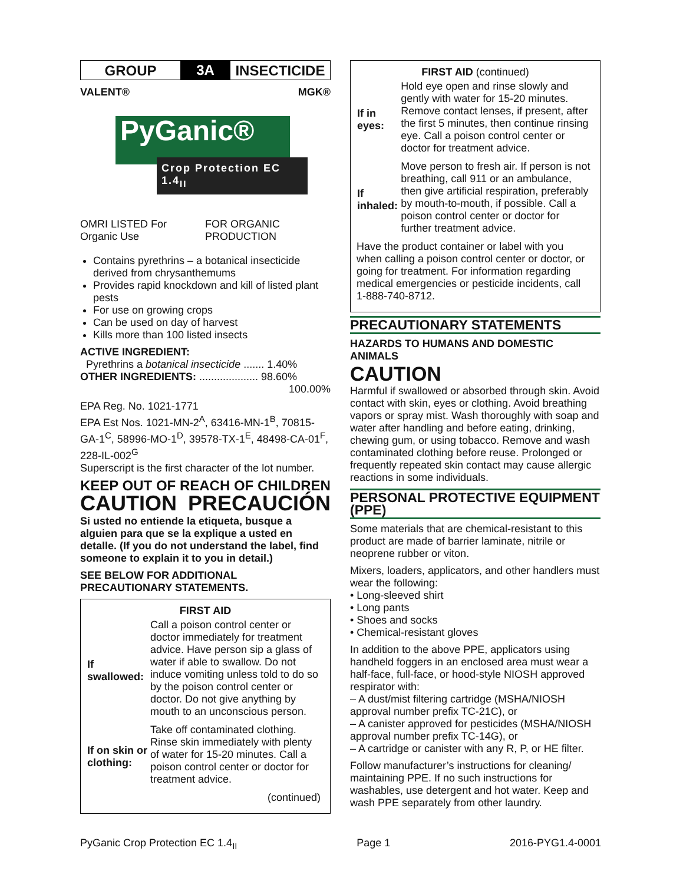GROUP
3A
INSECTICIDE
VALENT® MGK®
PyGanic®
Crop Protection EC 1.4<sub>II</sub>
OMRI LISTED For Organic Use FOR ORGANIC PRODUCTION
Contains pyrethrins – a botanical insecticide derived from chrysanthemums
Provides rapid knockdown and kill of listed plant pests
For use on growing crops
Can be used on day of harvest
Kills more than 100 listed insects
ACTIVE INGREDIENT:
Pyrethrins a botanical insecticide ....... 1.40%
OTHER INGREDIENTS: .................... 98.60%
100.00%
EPA Reg. No. 1021-1771
EPA Est Nos. 1021-MN-2<sup>A</sup>, 63416-MN-1<sup>B</sup>, 70815-GA-1<sup>C</sup>, 58996-MO-1<sup>D</sup>, 39578-TX-1<sup>E</sup>, 48498-CA-01<sup>F</sup>, 228-IL-002<sup>G</sup>
Superscript is the first character of the lot number.
KEEP OUT OF REACH OF CHILDREN
CAUTION PRECAUCIÓN
Si usted no entiende la etiqueta, busque a alguien para que se la explique a usted en detalle. (If you do not understand the label, find someone to explain it to you in detail.)
SEE BELOW FOR ADDITIONAL PRECAUTIONARY STATEMENTS.
| FIRST AID | |
| --- | --- |
| If swallowed: | Call a poison control center or doctor immediately for treatment advice. Have person sip a glass of water if able to swallow. Do not induce vomiting unless told to do so by the poison control center or doctor. Do not give anything by mouth to an unconscious person. |
| If on skin or clothing: | Take off contaminated clothing. Rinse skin immediately with plenty of water for 15-20 minutes. Call a poison control center or doctor for treatment advice. |
| (continued) | |
| FIRST AID (continued) | |
| --- | --- |
| If in eyes: | Hold eye open and rinse slowly and gently with water for 15-20 minutes. Remove contact lenses, if present, after the first 5 minutes, then continue rinsing eye. Call a poison control center or doctor for treatment advice. |
| If inhaled: | Move person to fresh air. If person is not breathing, call 911 or an ambulance, then give artificial respiration, preferably by mouth-to-mouth, if possible. Call a poison control center or doctor for further treatment advice. |
| Have the product container or label with you when calling a poison control center or doctor, or going for treatment. For information regarding medical emergencies or pesticide incidents, call 1-888-740-8712. | |
PRECAUTIONARY STATEMENTS
HAZARDS TO HUMANS AND DOMESTIC ANIMALS
CAUTION
Harmful if swallowed or absorbed through skin. Avoid contact with skin, eyes or clothing. Avoid breathing vapors or spray mist. Wash thoroughly with soap and water after handling and before eating, drinking, chewing gum, or using tobacco. Remove and wash contaminated clothing before reuse. Prolonged or frequently repeated skin contact may cause allergic reactions in some individuals.
PERSONAL PROTECTIVE EQUIPMENT (PPE)
Some materials that are chemical-resistant to this product are made of barrier laminate, nitrile or neoprene rubber or viton.
Mixers, loaders, applicators, and other handlers must wear the following:
• Long-sleeved shirt
• Long pants
• Shoes and socks
• Chemical-resistant gloves
In addition to the above PPE, applicators using handheld foggers in an enclosed area must wear a half-face, full-face, or hood-style NIOSH approved respirator with:
– A dust/mist filtering cartridge (MSHA/NIOSH approval number prefix TC-21C), or
– A canister approved for pesticides (MSHA/NIOSH approval number prefix TC-14G), or
– A cartridge or canister with any R, P, or HE filter.
Follow manufacturer’s instructions for cleaning/ maintaining PPE. If no such instructions for washables, use detergent and hot water. Keep and wash PPE separately from other laundry.
PyGanic Crop Protection EC 1.4<sub>II</sub> Page 1 2016-PYG1.4-0001